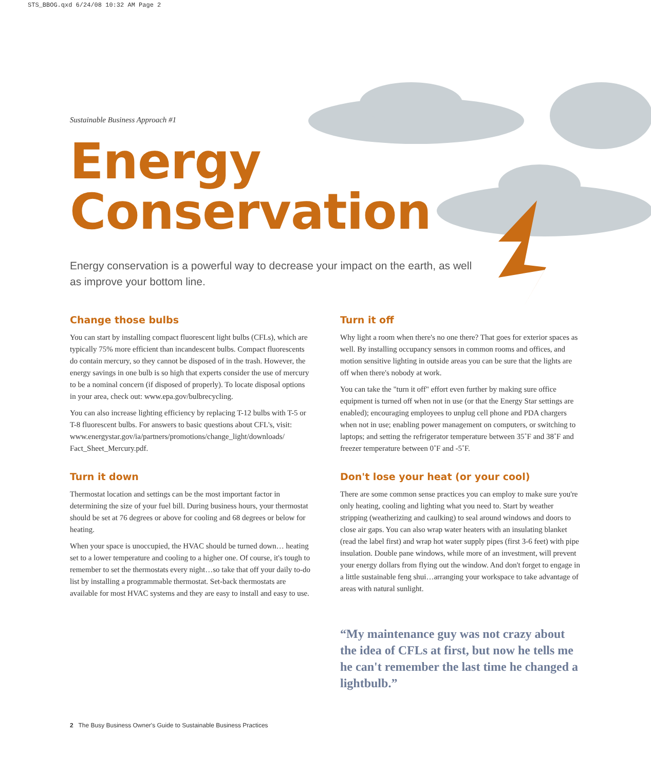STS_BBOG.qxd 6/24/08 10:32 AM Page 2
Sustainable Business Approach #1
Energy
Conservation
Energy conservation is a powerful way to decrease your impact on the earth, as well as improve your bottom line.
Change those bulbs
You can start by installing compact fluorescent light bulbs (CFLs), which are typically 75% more efficient than incandescent bulbs. Compact fluorescents do contain mercury, so they cannot be disposed of in the trash. However, the energy savings in one bulb is so high that experts consider the use of mercury to be a nominal concern (if disposed of properly). To locate disposal options in your area, check out: www.epa.gov/bulbrecycling.
You can also increase lighting efficiency by replacing T-12 bulbs with T-5 or T-8 fluorescent bulbs. For answers to basic questions about CFL's, visit: www.energystar.gov/ia/partners/promotions/change_light/downloads/ Fact_Sheet_Mercury.pdf.
Turn it down
Thermostat location and settings can be the most important factor in determining the size of your fuel bill. During business hours, your thermostat should be set at 76 degrees or above for cooling and 68 degrees or below for heating.
When your space is unoccupied, the HVAC should be turned down… heating set to a lower temperature and cooling to a higher one. Of course, it's tough to remember to set the thermostats every night…so take that off your daily to-do list by installing a programmable thermostat. Set-back thermostats are available for most HVAC systems and they are easy to install and easy to use.
Turn it off
Why light a room when there's no one there? That goes for exterior spaces as well. By installing occupancy sensors in common rooms and offices, and motion sensitive lighting in outside areas you can be sure that the lights are off when there's nobody at work.
You can take the "turn it off" effort even further by making sure office equipment is turned off when not in use (or that the Energy Star settings are enabled); encouraging employees to unplug cell phone and PDA chargers when not in use; enabling power management on computers, or switching to laptops; and setting the refrigerator temperature between 35˚F and 38˚F and freezer temperature between 0˚F and -5˚F.
Don't lose your heat (or your cool)
There are some common sense practices you can employ to make sure you're only heating, cooling and lighting what you need to. Start by weather stripping (weatherizing and caulking) to seal around windows and doors to close air gaps. You can also wrap water heaters with an insulating blanket (read the label first) and wrap hot water supply pipes (first 3-6 feet) with pipe insulation. Double pane windows, while more of an investment, will prevent your energy dollars from flying out the window. And don't forget to engage in a little sustainable feng shui…arranging your workspace to take advantage of areas with natural sunlight.
“My maintenance guy was not crazy about the idea of CFLs at first, but now he tells me he can't remember the last time he changed a lightbulb.”
2 The Busy Business Owner's Guide to Sustainable Business Practices